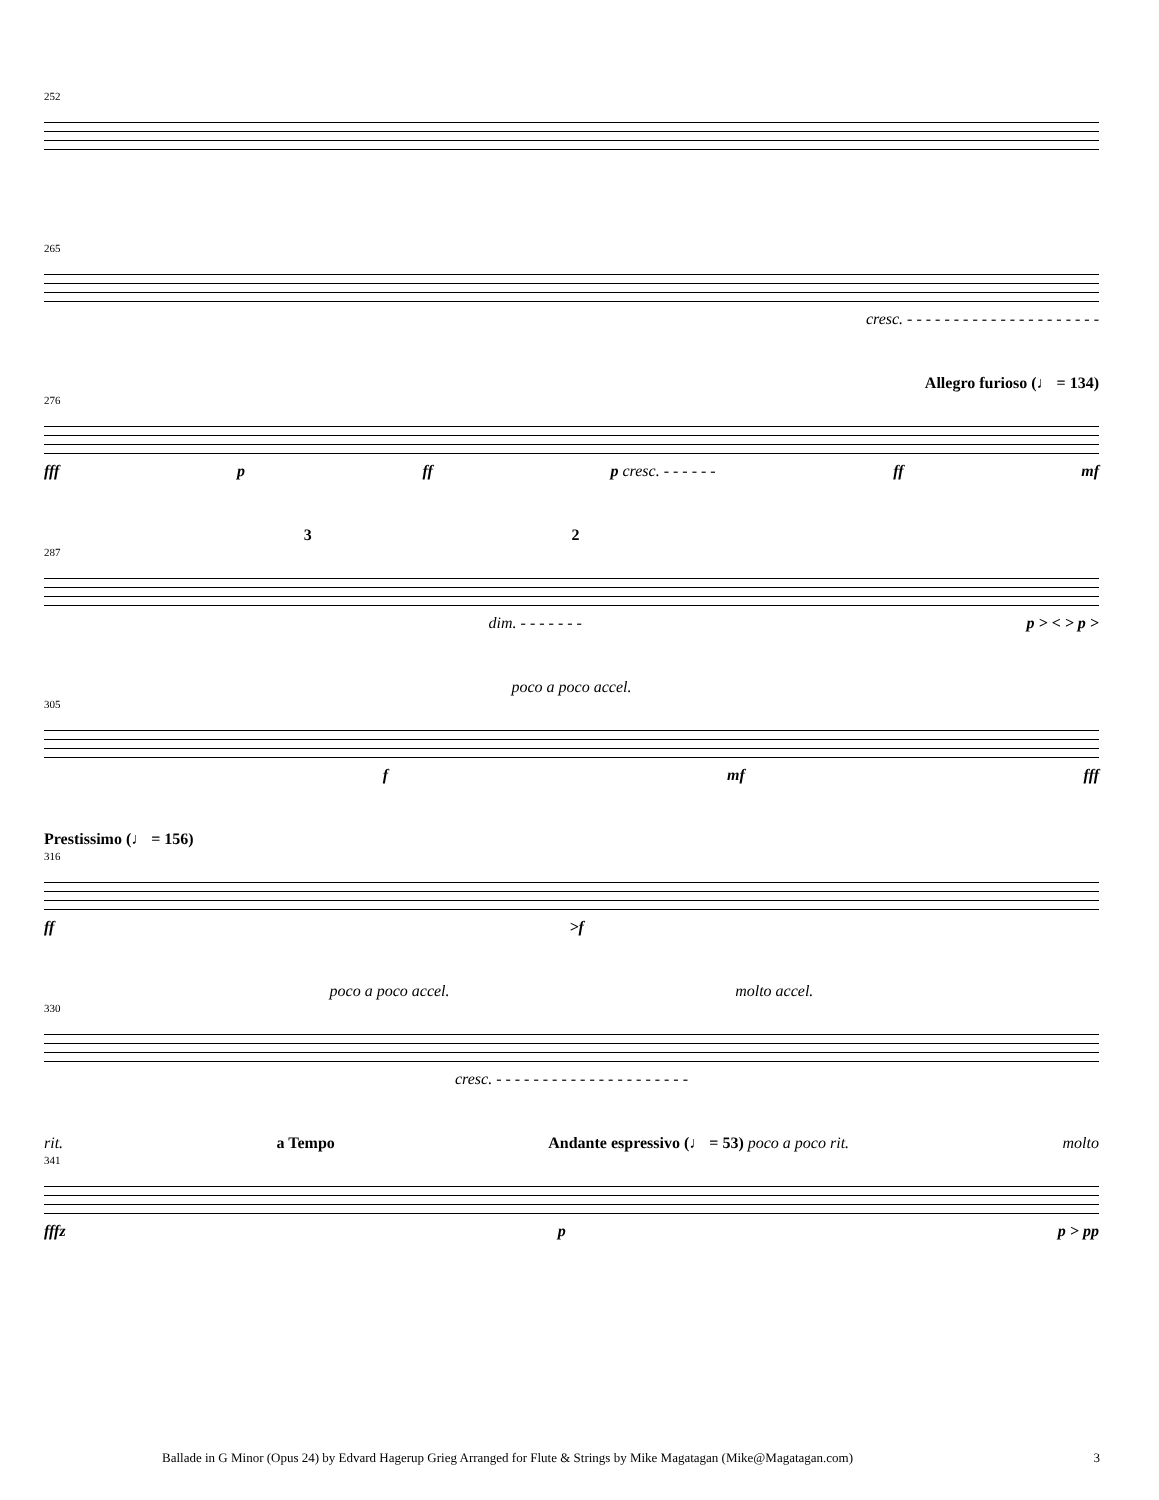252
265
cresc. - - - - - - - - - - - - - - - - - - - - -
Allegro furioso (♩ = 134)
276
fff p ff p cresc. - - - - - - ff mf
32
287
dim. - - - - - - - p > < > p >
poco a poco accel.
305
f mf fff
Prestissimo (♩ = 156)
316
ff >f
poco a poco accel. molto accel.
330
cresc. - - - - - - - - - - - - - - - - - - - - -
rit. a Tempo Andante espressivo (♩ = 53) poco a poco rit. molto
341
fffz p p > pp
Ballade in G Minor (Opus 24) by Edvard Hagerup Grieg Arranged for Flute & Strings by Mike Magatagan (Mike@Magatagan.com) 3